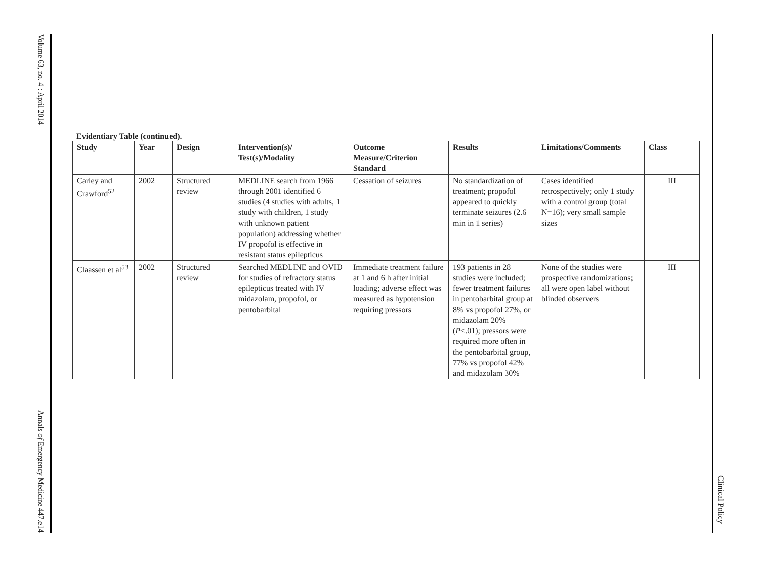Volume 63, no. 4 : April 2014
Annals of Emergency Medicine 447.e14
Evidentiary Table (continued).
| Study | Year | Design | Intervention(s)/ Test(s)/Modality | Outcome Measure/Criterion Standard | Results | Limitations/Comments | Class |
| --- | --- | --- | --- | --- | --- | --- | --- |
| Carley and Crawford<sup>52</sup> | 2002 | Structured review | MEDLINE search from 1966 through 2001 identified 6 studies (4 studies with adults, 1 study with children, 1 study with unknown patient population) addressing whether IV propofol is effective in resistant status epilepticus | Cessation of seizures | No standardization of treatment; propofol appeared to quickly terminate seizures (2.6 min in 1 series) | Cases identified retrospectively; only 1 study with a control group (total N=16); very small sample sizes | III |
| Claassen et al<sup>53</sup> | 2002 | Structured review | Searched MEDLINE and OVID for studies of refractory status epilepticus treated with IV midazolam, propofol, or pentobarbital | Immediate treatment failure at 1 and 6 h after initial loading; adverse effect was measured as hypotension requiring pressors | 193 patients in 28 studies were included; fewer treatment failures in pentobarbital group at 8% vs propofol 27%, or midazolam 20% ( P <.01); pressors were required more often in the pentobarbital group, 77% vs propofol 42% and midazolam 30% | None of the studies were prospective randomizations; all were open label without blinded observers | III |
Clinical Policy